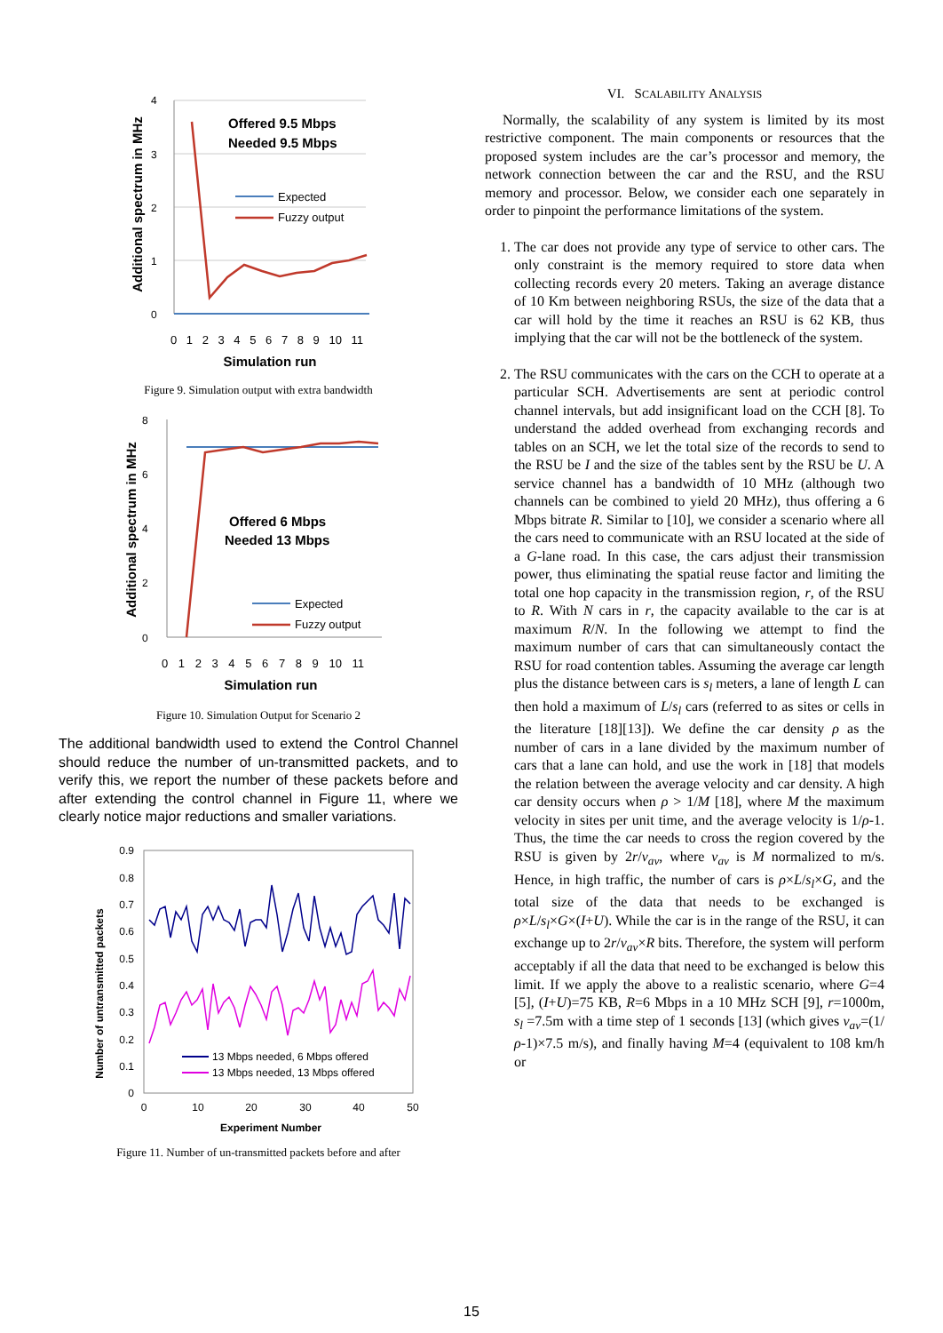Additional spectrum in MHz
4
3
2
1
0
Offered 9.5 Mbps
Needed 9.5 Mbps
Expected
Fuzzy output
0 1 2 3 4 5 6 7 8 9 10 11
Simulation run
Figure 9. Simulation output with extra bandwidth
Additional spectrum in MHz
8
6
4
2
0
Offered 6 Mbps
Needed 13 Mbps
Expected
Fuzzy output
0 1 2 3 4 5 6 7 8 9 10 11
Simulation run
Figure 10. Simulation Output for Scenario 2
The additional bandwidth used to extend the Control Channel should reduce the number of un-transmitted packets, and to verify this, we report the number of these packets before and after extending the control channel in Figure 11, where we clearly notice major reductions and smaller variations.
Number of untransmitted packets
0.9
0.8
0.7
0.6
0.5
0.4
0.3
0.2
0.1
0
13 Mbps needed, 6 Mbps offered
13 Mbps needed, 13 Mbps offered
0
10
20
30
40
50
Experiment Number
Figure 11. Number of un-transmitted packets before and after
VI. SCALABILITY ANALYSIS
Normally, the scalability of any system is limited by its most restrictive component. The main components or resources that the proposed system includes are the car’s processor and memory, the network connection between the car and the RSU, and the RSU memory and processor. Below, we consider each one separately in order to pinpoint the performance limitations of the system.
1. The car does not provide any type of service to other cars. The only constraint is the memory required to store data when collecting records every 20 meters. Taking an average distance of 10 Km between neighboring RSUs, the size of the data that a car will hold by the time it reaches an RSU is 62 KB, thus implying that the car will not be the bottleneck of the system.
2. The RSU communicates with the cars on the CCH to operate at a particular SCH. Advertisements are sent at periodic control channel intervals, but add insignificant load on the CCH [8]. To understand the added overhead from exchanging records and tables on an SCH, we let the total size of the records to send to the RSU be I and the size of the tables sent by the RSU be U. A service channel has a bandwidth of 10 MHz (although two channels can be combined to yield 20 MHz), thus offering a 6 Mbps bitrate R. Similar to [10], we consider a scenario where all the cars need to communicate with an RSU located at the side of a G-lane road. In this case, the cars adjust their transmission power, thus eliminating the spatial reuse factor and limiting the total one hop capacity in the transmission region, r, of the RSU to R. With N cars in r, the capacity available to the car is at maximum R/N. In the following we attempt to find the maximum number of cars that can simultaneously contact the RSU for road contention tables. Assuming the average car length plus the distance between cars is s<sub>l</sub> meters, a lane of length L can then hold a maximum of L/s<sub>l</sub> cars (referred to as sites or cells in the literature [18][13]). We define the car density ρ as the number of cars in a lane divided by the maximum number of cars that a lane can hold, and use the work in [18] that models the relation between the average velocity and car density. A high car density occurs when ρ > 1/M [18], where M the maximum velocity in sites per unit time, and the average velocity is 1/ρ-1. Thus, the time the car needs to cross the region covered by the RSU is given by 2r/v<sub>av</sub>, where v<sub>av</sub> is M normalized to m/s. Hence, in high traffic, the number of cars is ρ×L/s<sub>l</sub>×G, and the total size of the data that needs to be exchanged is ρ×L/s<sub>l</sub>×G×(I+U). While the car is in the range of the RSU, it can exchange up to 2r/v<sub>av</sub>×R bits. Therefore, the system will perform acceptably if all the data that need to be exchanged is below this limit. If we apply the above to a realistic scenario, where G=4 [5], (I+U)=75 KB, R=6 Mbps in a 10 MHz SCH [9], r=1000m, s<sub>l</sub> =7.5m with a time step of 1 seconds [13] (which gives v<sub>av</sub>=(1/ρ-1)×7.5 m/s), and finally having M=4 (equivalent to 108 km/h or
15